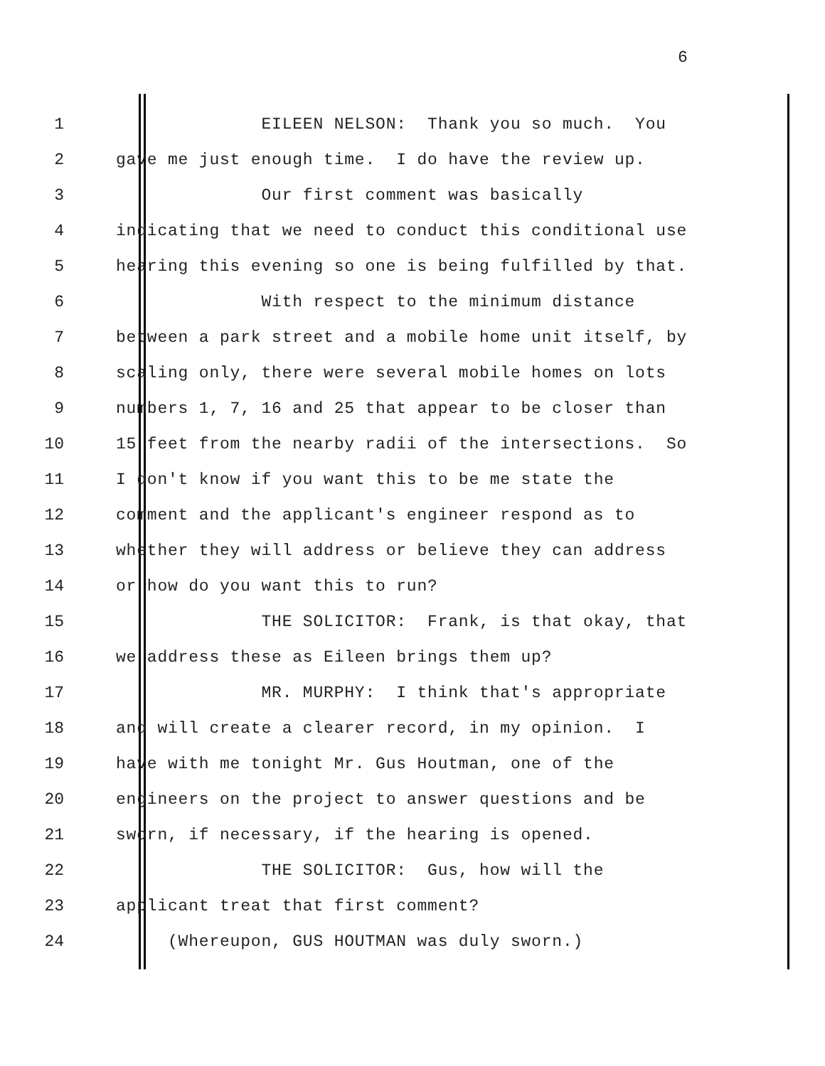6
1 EILEEN NELSON: Thank you so much. You
2 gave me just enough time. I do have the review up.
3 Our first comment was basically
4 indicating that we need to conduct this conditional use
5 hearing this evening so one is being fulfilled by that.
6 With respect to the minimum distance
7 between a park street and a mobile home unit itself, by
8 scaling only, there were several mobile homes on lots
9 numbers 1, 7, 16 and 25 that appear to be closer than
10 15 feet from the nearby radii of the intersections. So
11 I don't know if you want this to be me state the
12 comment and the applicant's engineer respond as to
13 whether they will address or believe they can address
14 or how do you want this to run?
15 THE SOLICITOR: Frank, is that okay, that
16 we address these as Eileen brings them up?
17 MR. MURPHY: I think that's appropriate
18 and will create a clearer record, in my opinion. I
19 have with me tonight Mr. Gus Houtman, one of the
20 engineers on the project to answer questions and be
21 sworn, if necessary, if the hearing is opened.
22 THE SOLICITOR: Gus, how will the
23 applicant treat that first comment?
24 (Whereupon, GUS HOUTMAN was duly sworn.)